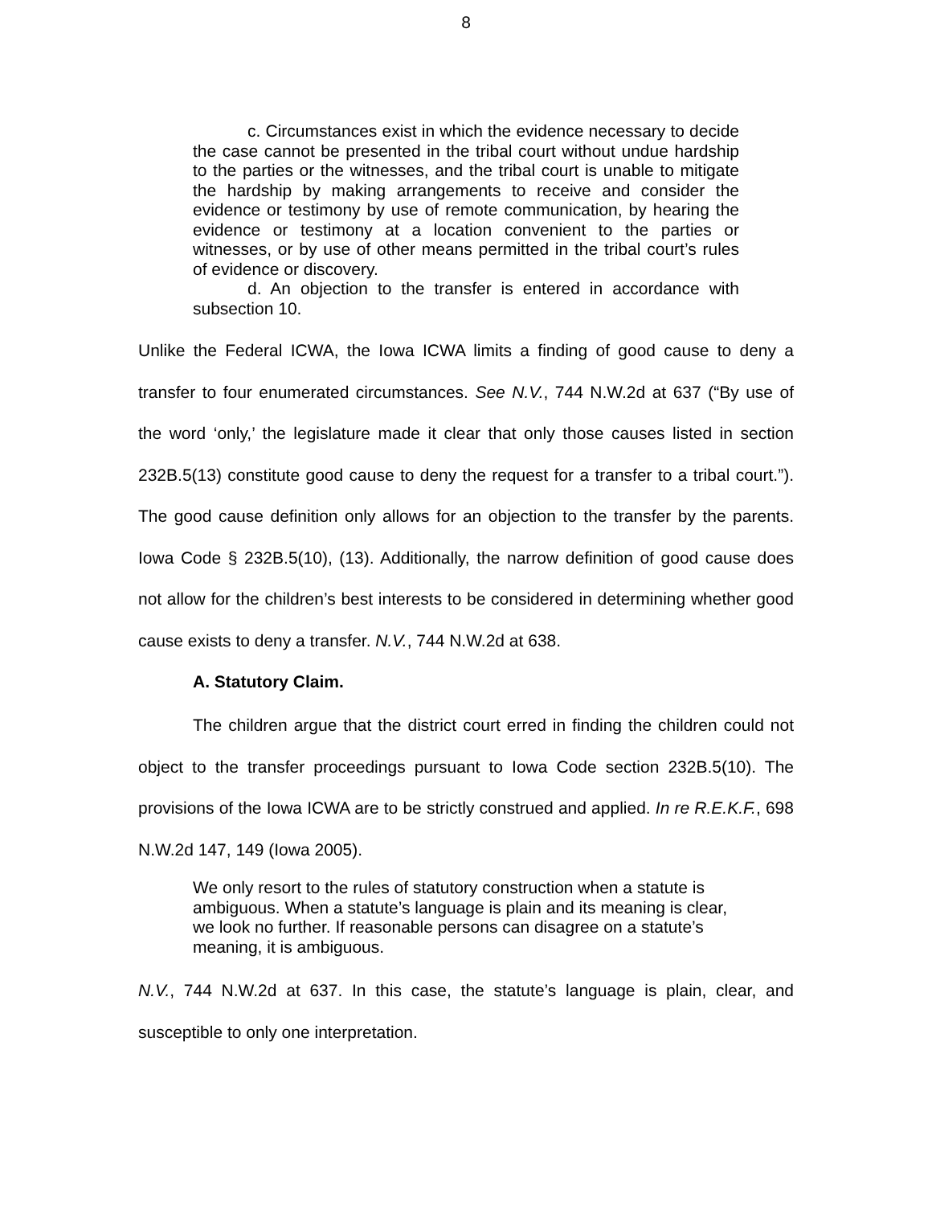8
c. Circumstances exist in which the evidence necessary to decide the case cannot be presented in the tribal court without undue hardship to the parties or the witnesses, and the tribal court is unable to mitigate the hardship by making arrangements to receive and consider the evidence or testimony by use of remote communication, by hearing the evidence or testimony at a location convenient to the parties or witnesses, or by use of other means permitted in the tribal court’s rules of evidence or discovery.
d. An objection to the transfer is entered in accordance with subsection 10.
Unlike the Federal ICWA, the Iowa ICWA limits a finding of good cause to deny a transfer to four enumerated circumstances. See N.V., 744 N.W.2d at 637 (“By use of the word ‘only,’ the legislature made it clear that only those causes listed in section 232B.5(13) constitute good cause to deny the request for a transfer to a tribal court.”). The good cause definition only allows for an objection to the transfer by the parents. Iowa Code § 232B.5(10), (13). Additionally, the narrow definition of good cause does not allow for the children’s best interests to be considered in determining whether good cause exists to deny a transfer. N.V., 744 N.W.2d at 638.
A. Statutory Claim.
The children argue that the district court erred in finding the children could not object to the transfer proceedings pursuant to Iowa Code section 232B.5(10). The provisions of the Iowa ICWA are to be strictly construed and applied. In re R.E.K.F., 698 N.W.2d 147, 149 (Iowa 2005).
We only resort to the rules of statutory construction when a statute is ambiguous. When a statute’s language is plain and its meaning is clear, we look no further. If reasonable persons can disagree on a statute’s meaning, it is ambiguous.
N.V., 744 N.W.2d at 637. In this case, the statute’s language is plain, clear, and susceptible to only one interpretation.